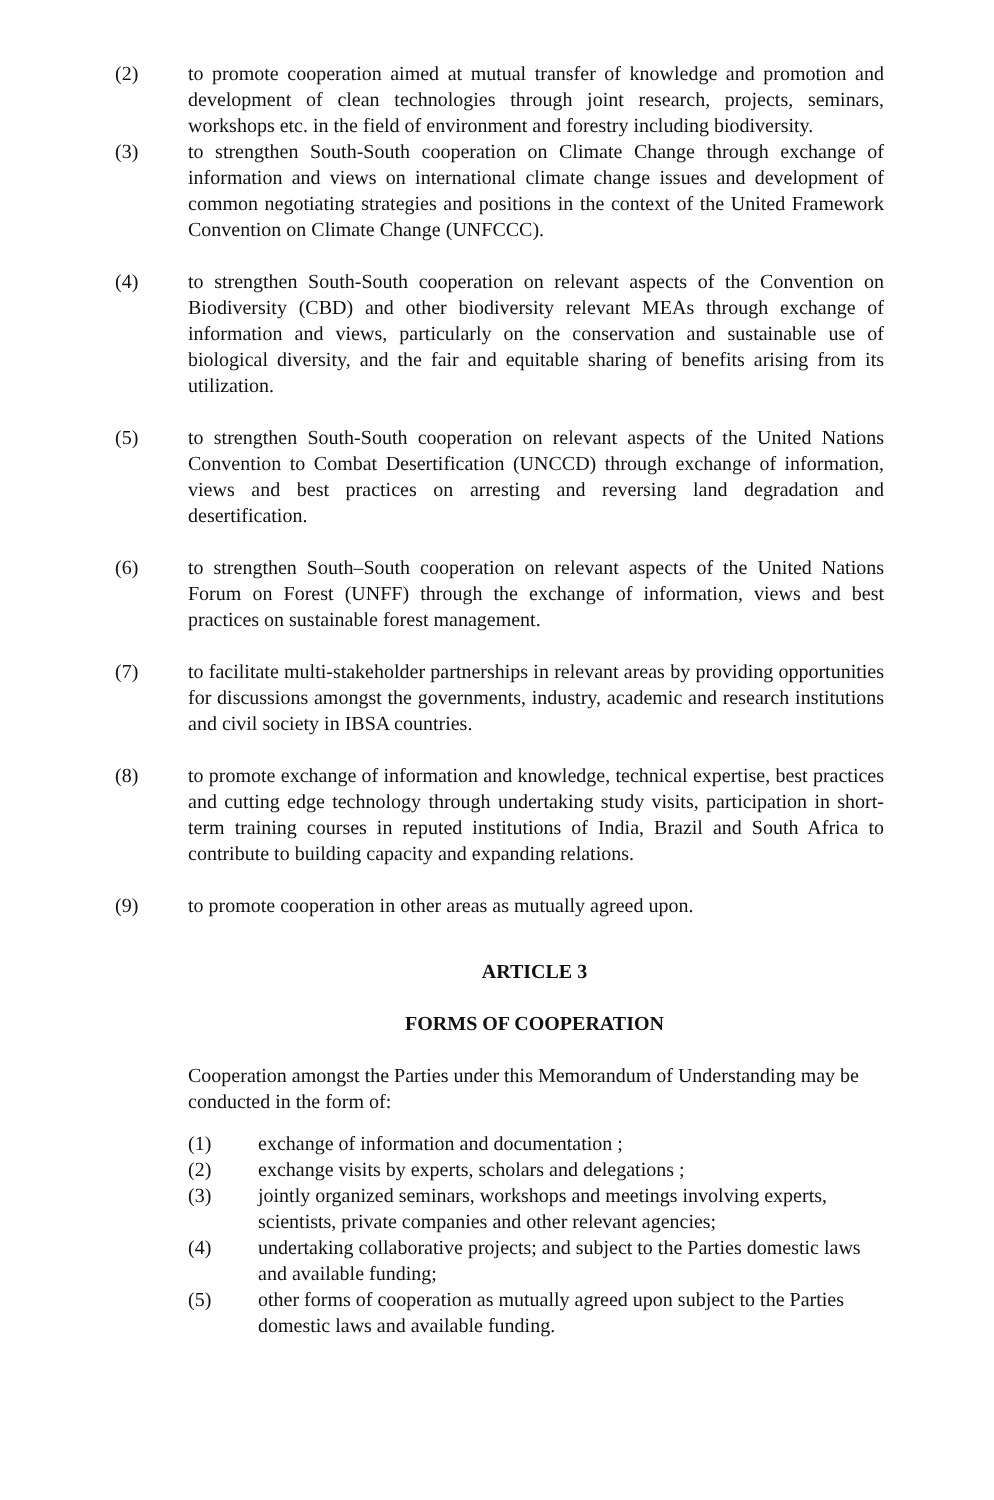(2) to promote cooperation aimed at mutual transfer of knowledge and promotion and development of clean technologies through joint research, projects, seminars, workshops etc. in the field of environment and forestry including biodiversity.
(3) to strengthen South-South cooperation on Climate Change through exchange of information and views on international climate change issues and development of common negotiating strategies and positions in the context of the United Framework Convention on Climate Change (UNFCCC).
(4) to strengthen South-South cooperation on relevant aspects of the Convention on Biodiversity (CBD) and other biodiversity relevant MEAs through exchange of information and views, particularly on the conservation and sustainable use of biological diversity, and the fair and equitable sharing of benefits arising from its utilization.
(5) to strengthen South-South cooperation on relevant aspects of the United Nations Convention to Combat Desertification (UNCCD) through exchange of information, views and best practices on arresting and reversing land degradation and desertification.
(6) to strengthen South–South cooperation on relevant aspects of the United Nations Forum on Forest (UNFF) through the exchange of information, views and best practices on sustainable forest management.
(7) to facilitate multi-stakeholder partnerships in relevant areas by providing opportunities for discussions amongst the governments, industry, academic and research institutions and civil society in IBSA countries.
(8) to promote exchange of information and knowledge, technical expertise, best practices and cutting edge technology through undertaking study visits, participation in short-term training courses in reputed institutions of India, Brazil and South Africa to contribute to building capacity and expanding relations.
(9) to promote cooperation in other areas as mutually agreed upon.
ARTICLE 3
FORMS OF COOPERATION
Cooperation amongst the Parties under this Memorandum of Understanding may be conducted in the form of:
(1) exchange of information and documentation ;
(2) exchange visits by experts, scholars and delegations ;
(3) jointly organized seminars, workshops and meetings involving experts, scientists, private companies and other relevant agencies;
(4) undertaking collaborative projects; and subject to the Parties domestic laws and available funding;
(5) other forms of cooperation as mutually agreed upon subject to the Parties domestic laws and available funding.